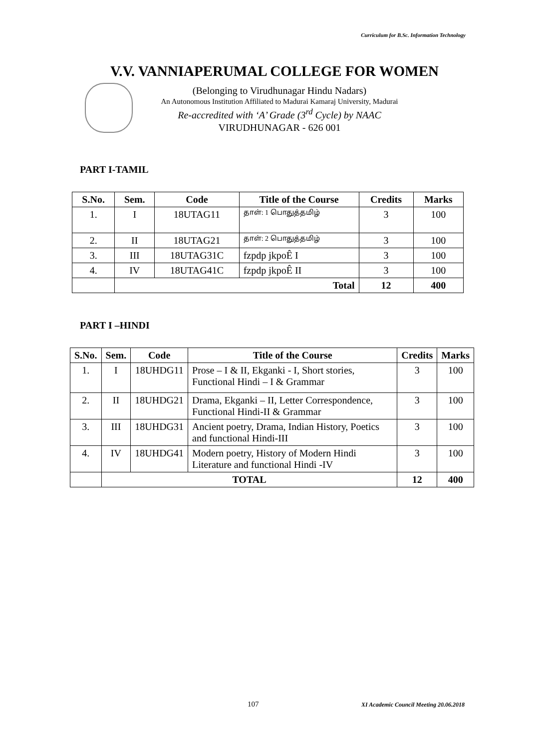Curriculum for B.Sc. Information Technology
V.V. VANNIAPERUMAL COLLEGE FOR WOMEN
(Belonging to Virudhunagar Hindu Nadars)
An Autonomous Institution Affiliated to Madurai Kamaraj University, Madurai
Re-accredited with ‘A’ Grade (3<sup>rd</sup> Cycle) by NAAC
VIRUDHUNAGAR - 626 001
PART I-TAMIL
| S.No. | Sem. | Code | Title of the Course | Credits | Marks |
| --- | --- | --- | --- | --- | --- |
| 1. | I | 18UTAG11 | தாள்: 1 பொதுத்தமிழ் | 3 | 100 |
| 2. | II | 18UTAG21 | தாள்: 2 பொதுத்தமிழ் | 3 | 100 |
| 3. | III | 18UTAG31C | fzpdp jkpoÊ I | 3 | 100 |
| 4. | IV | 18UTAG41C | fzpdp jkpoÊ II | 3 | 100 |
| | Total | | | 12 | 400 |
PART I –HINDI
| S.No. | Sem. | Code | Title of the Course | Credits | Marks |
| --- | --- | --- | --- | --- | --- |
| 1. | I | 18UHDG11 | Prose – I & II, Ekganki - I, Short stories, Functional Hindi – I & Grammar | 3 | 100 |
| 2. | II | 18UHDG21 | Drama, Ekganki – II, Letter Correspondence, Functional Hindi-II & Grammar | 3 | 100 |
| 3. | III | 18UHDG31 | Ancient poetry, Drama, Indian History, Poetics and functional Hindi-III | 3 | 100 |
| 4. | IV | 18UHDG41 | Modern poetry, History of Modern Hindi Literature and functional Hindi -IV | 3 | 100 |
| | TOTAL | | | 12 | 400 |
107
XI Academic Council Meeting 20.06.2018